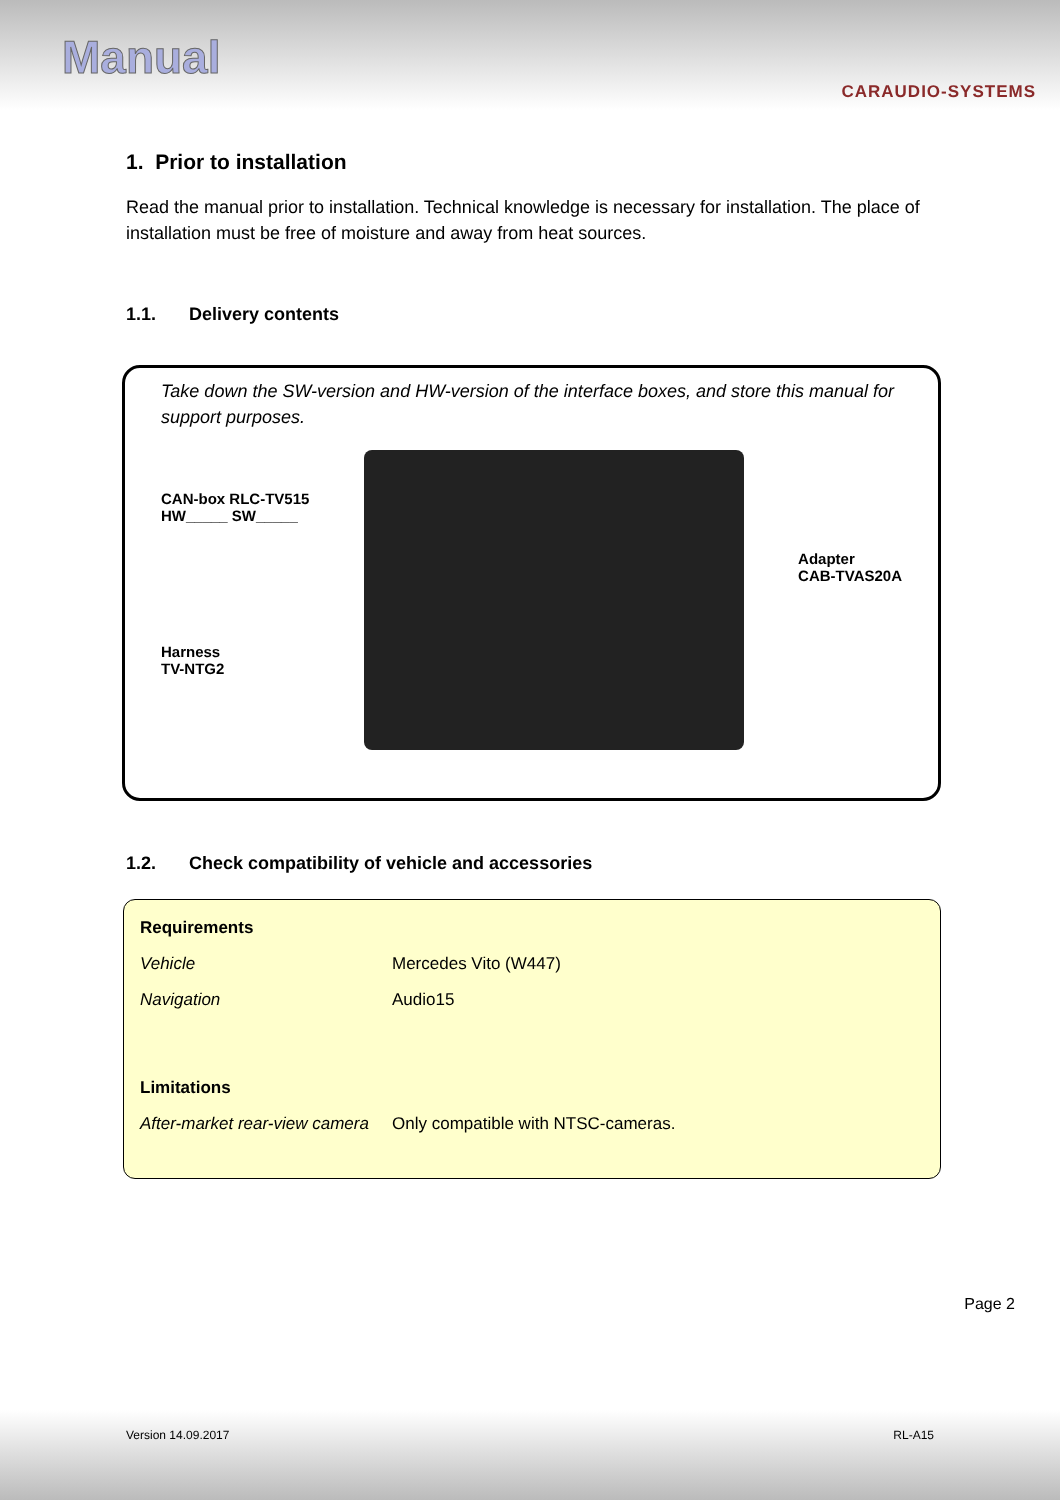Manual
CARAUDIO-SYSTEMS
1. Prior to installation
Read the manual prior to installation. Technical knowledge is necessary for installation. The place of installation must be free of moisture and away from heat sources.
1.1. Delivery contents
Take down the SW-version and HW-version of the interface boxes, and store this manual for support purposes.
CAN-box RLC-TV515
HW_____ SW_____
Harness
TV-NTG2
Adapter
CAB-TVAS20A
1.2. Check compatibility of vehicle and accessories
| Requirements | |
| Vehicle | Mercedes Vito (W447) |
| Navigation | Audio15 |
| Limitations | |
| After-market rear-view camera | Only compatible with NTSC-cameras. |
Page 2
Version 14.09.2017 RL-A15